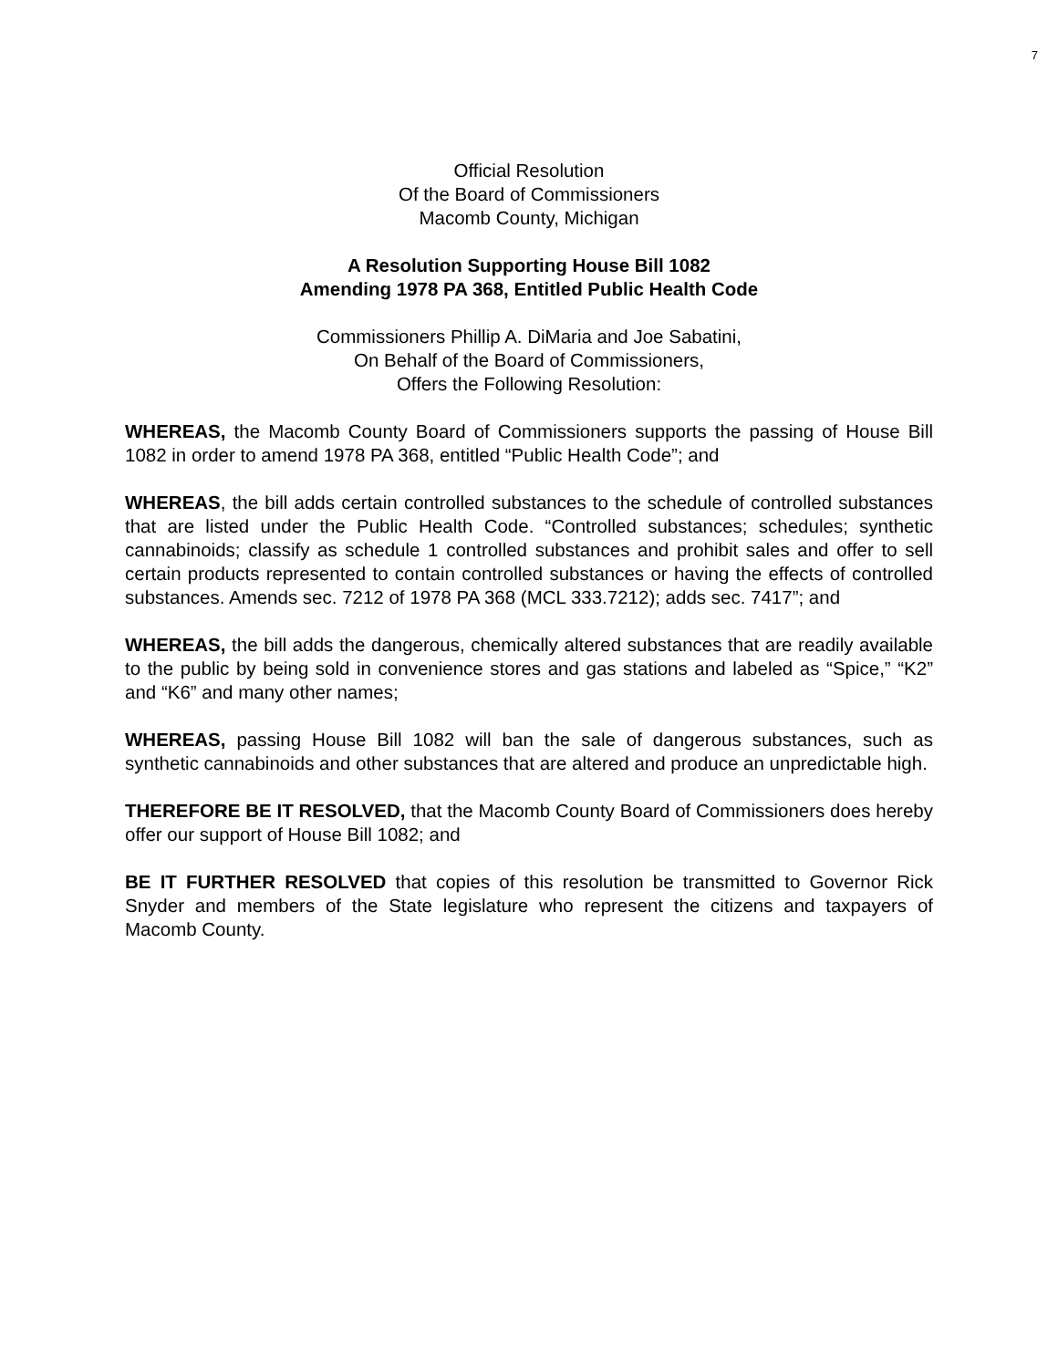7
Official Resolution
Of the Board of Commissioners
Macomb County, Michigan
A Resolution Supporting House Bill 1082
Amending 1978 PA 368, Entitled Public Health Code
Commissioners Phillip A. DiMaria and Joe Sabatini,
On Behalf of the Board of Commissioners,
Offers the Following Resolution:
WHEREAS, the Macomb County Board of Commissioners supports the passing of House Bill 1082 in order to amend 1978 PA 368, entitled “Public Health Code”; and
WHEREAS, the bill adds certain controlled substances to the schedule of controlled substances that are listed under the Public Health Code. “Controlled substances; schedules; synthetic cannabinoids; classify as schedule 1 controlled substances and prohibit sales and offer to sell certain products represented to contain controlled substances or having the effects of controlled substances. Amends sec. 7212 of 1978 PA 368 (MCL 333.7212); adds sec. 7417”; and
WHEREAS, the bill adds the dangerous, chemically altered substances that are readily available to the public by being sold in convenience stores and gas stations and labeled as “Spice,” “K2” and “K6” and many other names;
WHEREAS, passing House Bill 1082 will ban the sale of dangerous substances, such as synthetic cannabinoids and other substances that are altered and produce an unpredictable high.
THEREFORE BE IT RESOLVED, that the Macomb County Board of Commissioners does hereby offer our support of House Bill 1082; and
BE IT FURTHER RESOLVED that copies of this resolution be transmitted to Governor Rick Snyder and members of the State legislature who represent the citizens and taxpayers of Macomb County.